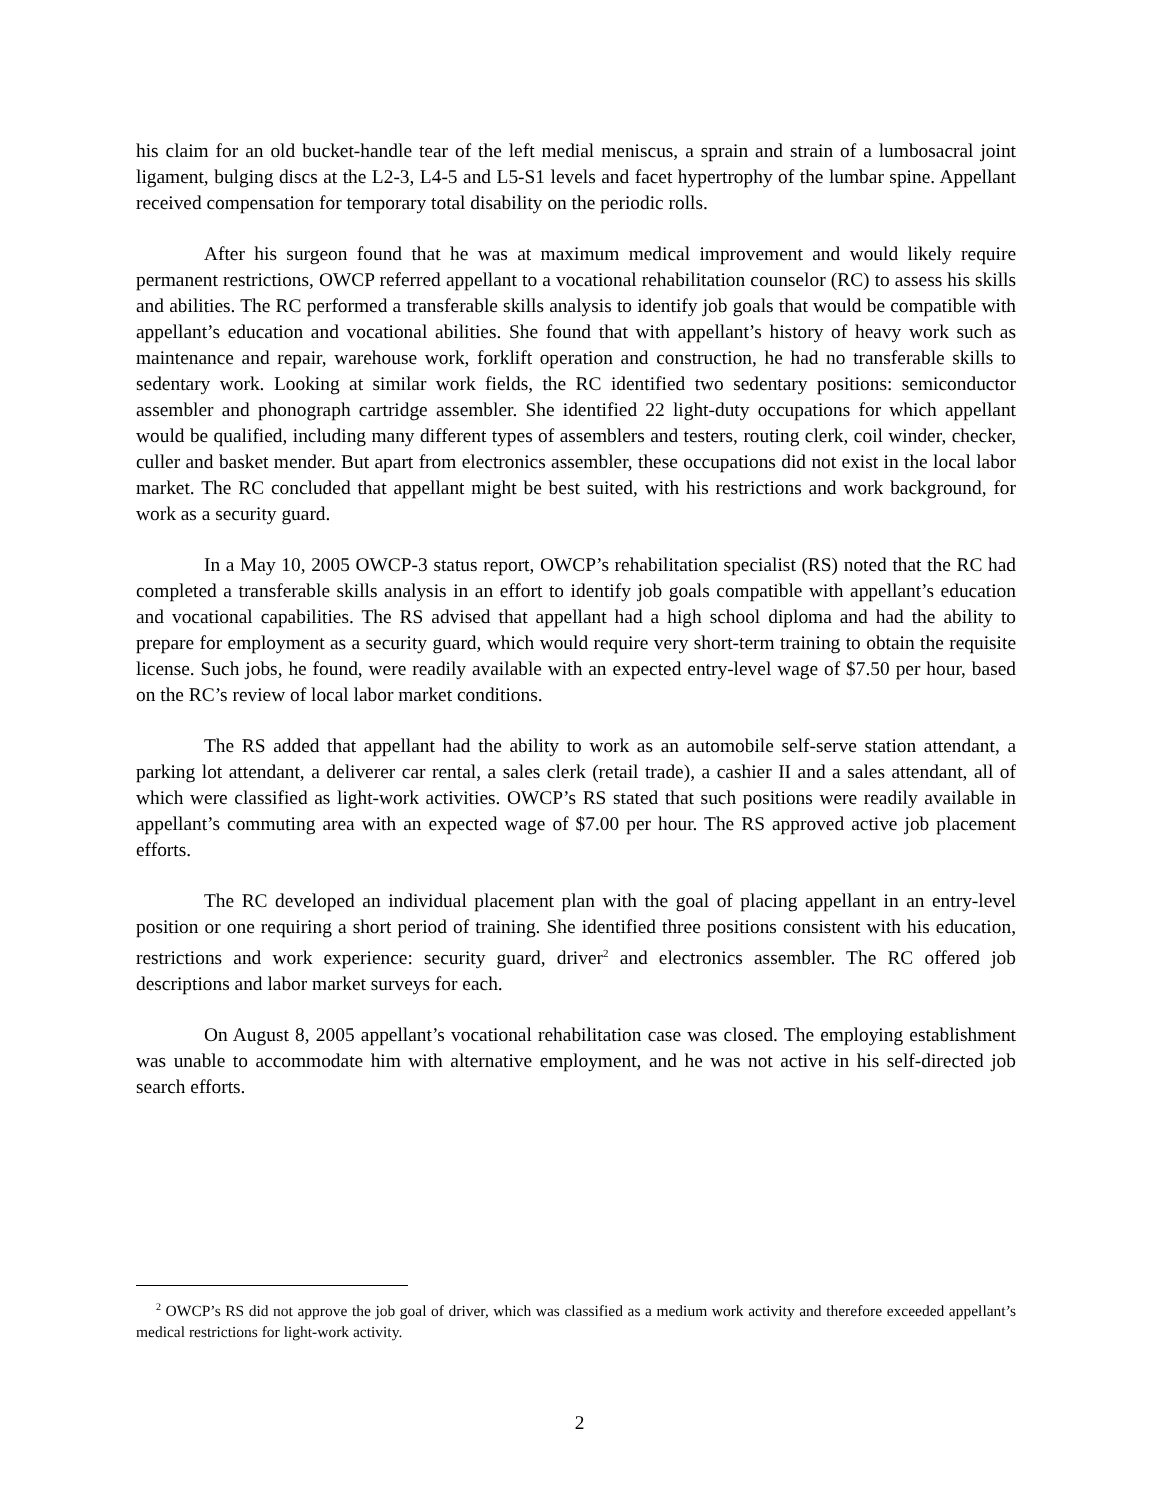his claim for an old bucket-handle tear of the left medial meniscus, a sprain and strain of a lumbosacral joint ligament, bulging discs at the L2-3, L4-5 and L5-S1 levels and facet hypertrophy of the lumbar spine. Appellant received compensation for temporary total disability on the periodic rolls.
After his surgeon found that he was at maximum medical improvement and would likely require permanent restrictions, OWCP referred appellant to a vocational rehabilitation counselor (RC) to assess his skills and abilities. The RC performed a transferable skills analysis to identify job goals that would be compatible with appellant’s education and vocational abilities. She found that with appellant’s history of heavy work such as maintenance and repair, warehouse work, forklift operation and construction, he had no transferable skills to sedentary work. Looking at similar work fields, the RC identified two sedentary positions: semiconductor assembler and phonograph cartridge assembler. She identified 22 light-duty occupations for which appellant would be qualified, including many different types of assemblers and testers, routing clerk, coil winder, checker, culler and basket mender. But apart from electronics assembler, these occupations did not exist in the local labor market. The RC concluded that appellant might be best suited, with his restrictions and work background, for work as a security guard.
In a May 10, 2005 OWCP-3 status report, OWCP’s rehabilitation specialist (RS) noted that the RC had completed a transferable skills analysis in an effort to identify job goals compatible with appellant’s education and vocational capabilities. The RS advised that appellant had a high school diploma and had the ability to prepare for employment as a security guard, which would require very short-term training to obtain the requisite license. Such jobs, he found, were readily available with an expected entry-level wage of $7.50 per hour, based on the RC’s review of local labor market conditions.
The RS added that appellant had the ability to work as an automobile self-serve station attendant, a parking lot attendant, a deliverer car rental, a sales clerk (retail trade), a cashier II and a sales attendant, all of which were classified as light-work activities. OWCP’s RS stated that such positions were readily available in appellant’s commuting area with an expected wage of $7.00 per hour. The RS approved active job placement efforts.
The RC developed an individual placement plan with the goal of placing appellant in an entry-level position or one requiring a short period of training. She identified three positions consistent with his education, restrictions and work experience: security guard, driver<sup>2</sup> and electronics assembler. The RC offered job descriptions and labor market surveys for each.
On August 8, 2005 appellant’s vocational rehabilitation case was closed. The employing establishment was unable to accommodate him with alternative employment, and he was not active in his self-directed job search efforts.
<sup>2</sup> OWCP’s RS did not approve the job goal of driver, which was classified as a medium work activity and therefore exceeded appellant’s medical restrictions for light-work activity.
2